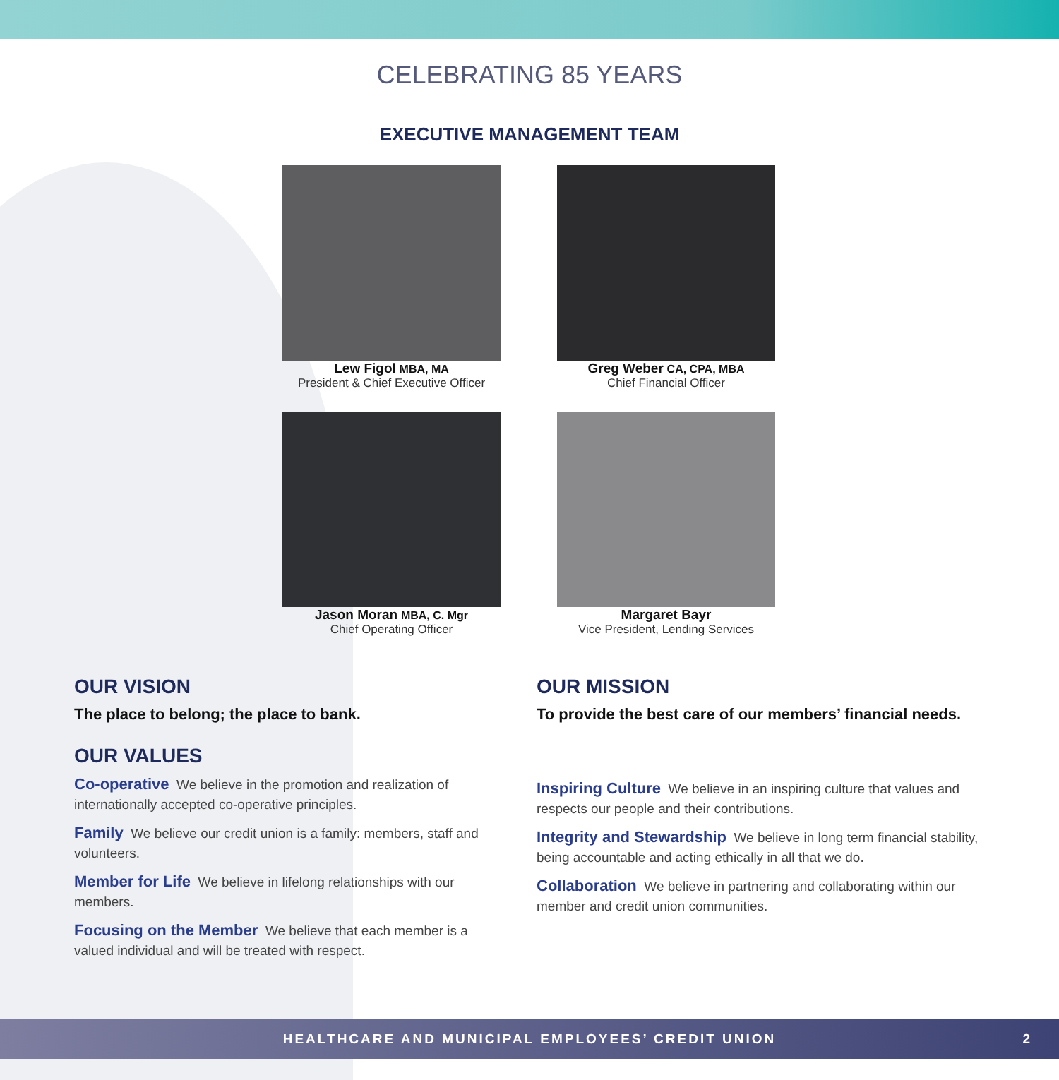CELEBRATING 85 YEARS
EXECUTIVE MANAGEMENT TEAM
Lew Figol MBA, MA
President & Chief Executive Officer
Greg Weber CA, CPA, MBA
Chief Financial Officer
Jason Moran MBA, C. Mgr
Chief Operating Officer
Margaret Bayr
Vice President, Lending Services
OUR VISION
The place to belong; the place to bank.
OUR VALUES
Co-operative We believe in the promotion and realization of internationally accepted co-operative principles.
Family We believe our credit union is a family: members, staff and volunteers.
Member for Life We believe in lifelong relationships with our members.
Focusing on the Member We believe that each member is a valued individual and will be treated with respect.
OUR MISSION
To provide the best care of our members’ financial needs.
Inspiring Culture We believe in an inspiring culture that values and respects our people and their contributions.
Integrity and Stewardship We believe in long term financial stability, being accountable and acting ethically in all that we do.
Collaboration We believe in partnering and collaborating within our member and credit union communities.
HEALTHCARE AND MUNICIPAL EMPLOYEES’ CREDIT UNION 2